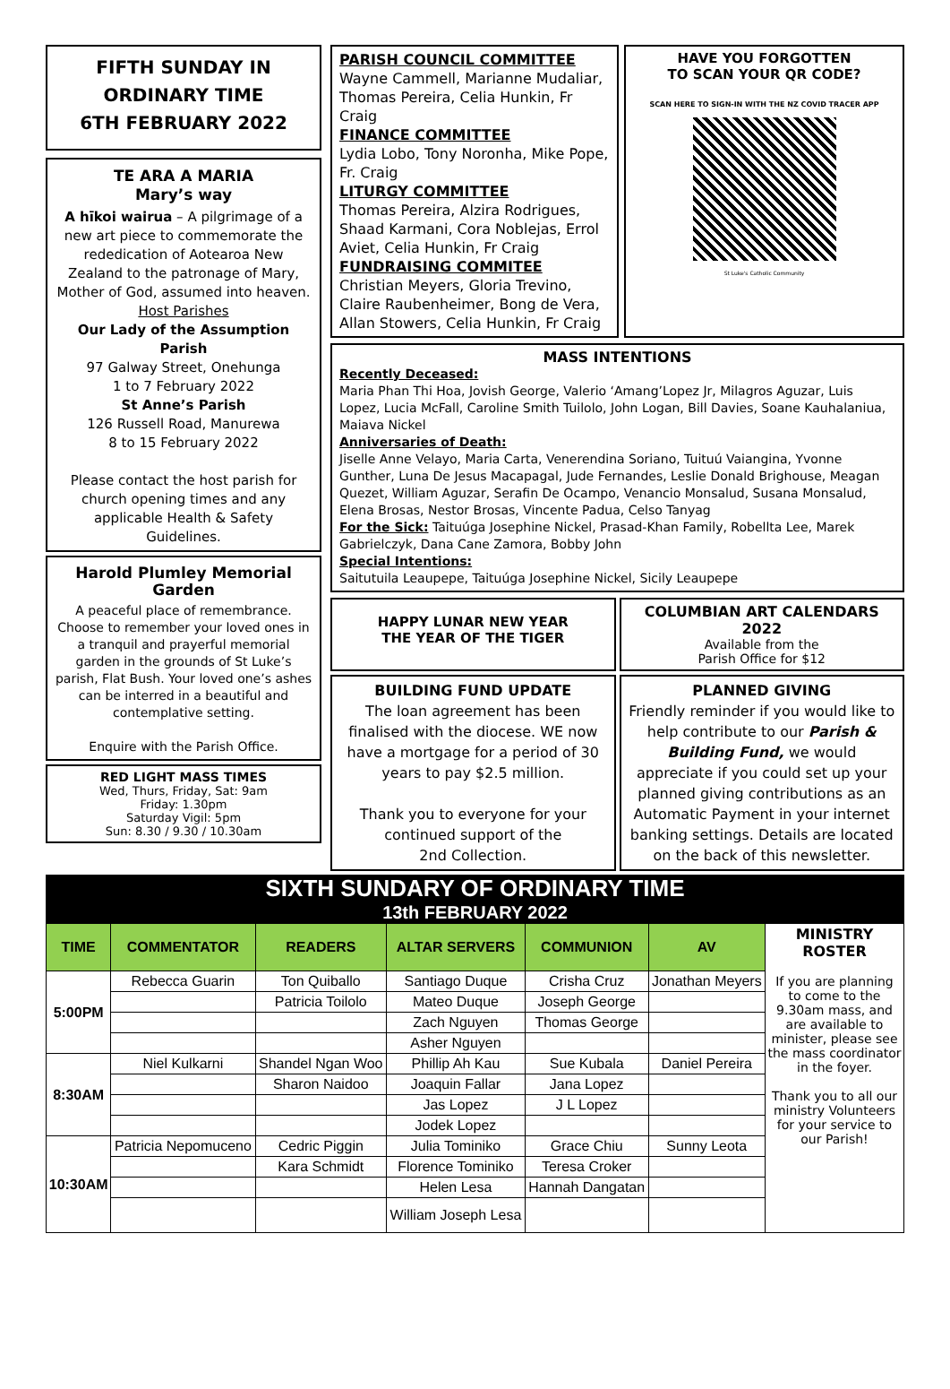FIFTH SUNDAY IN
ORDINARY TIME
6TH FEBRUARY 2022
TE ARA A MARIA
Mary’s way
A hīkoi wairua – A pilgrimage of a new art piece to commemorate the rededication of Aotearoa New Zealand to the patronage of Mary, Mother of God, assumed into heaven.
Host Parishes
Our Lady of the Assumption Parish
97 Galway Street, Onehunga
1 to 7 February 2022
St Anne’s Parish
126 Russell Road, Manurewa
8 to 15 February 2022
Please contact the host parish for church opening times and any applicable Health & Safety Guidelines.
Harold Plumley Memorial Garden
A peaceful place of remembrance. Choose to remember your loved ones in a tranquil and prayerful memorial garden in the grounds of St Luke’s parish, Flat Bush. Your loved one’s ashes can be interred in a beautiful and contemplative setting.
Enquire with the Parish Office.
RED LIGHT MASS TIMES
Wed, Thurs, Friday, Sat: 9am
Friday: 1.30pm
Saturday Vigil: 5pm
Sun: 8.30 / 9.30 / 10.30am
PARISH COUNCIL COMMITTEE
Wayne Cammell, Marianne Mudaliar, Thomas Pereira, Celia Hunkin, Fr Craig
FINANCE COMMITTEE
Lydia Lobo, Tony Noronha, Mike Pope, Fr. Craig
LITURGY COMMITTEE
Thomas Pereira, Alzira Rodrigues, Shaad Karmani, Cora Noblejas, Errol Aviet, Celia Hunkin, Fr Craig
FUNDRAISING COMMITEE
Christian Meyers, Gloria Trevino, Claire Raubenheimer, Bong de Vera, Allan Stowers, Celia Hunkin, Fr Craig
HAVE YOU FORGOTTEN
TO SCAN YOUR QR CODE?
SCAN HERE TO SIGN-IN WITH THE NZ COVID TRACER APP
St Luke's Catholic Community
MASS INTENTIONS
Recently Deceased:
Maria Phan Thi Hoa, Jovish George, Valerio ‘Amang’Lopez Jr, Milagros Aguzar, Luis Lopez, Lucia McFall, Caroline Smith Tuilolo, John Logan, Bill Davies, Soane Kauhalaniua, Maiava Nickel
Anniversaries of Death:
Jiselle Anne Velayo, Maria Carta, Venerendina Soriano, Tuituú Vaiangina, Yvonne Gunther, Luna De Jesus Macapagal, Jude Fernandes, Leslie Donald Brighouse, Meagan Quezet, William Aguzar, Serafin De Ocampo, Venancio Monsalud, Susana Monsalud, Elena Brosas, Nestor Brosas, Vincente Padua, Celso Tanyag
For the Sick: Taituúga Josephine Nickel, Prasad-Khan Family, Robellta Lee, Marek Gabrielczyk, Dana Cane Zamora, Bobby John
Special Intentions:
Saitutuila Leaupepe, Taituúga Josephine Nickel, Sicily Leaupepe
HAPPY LUNAR NEW YEAR
THE YEAR OF THE TIGER
COLUMBIAN ART CALENDARS 2022
Available from the
Parish Office for $12
BUILDING FUND UPDATE
The loan agreement has been finalised with the diocese. WE now have a mortgage for a period of 30 years to pay $2.5 million.
Thank you to everyone for your continued support of the
2nd Collection.
PLANNED GIVING
Friendly reminder if you would like to help contribute to our Parish & Building Fund, we would appreciate if you could set up your planned giving contributions as an Automatic Payment in your internet banking settings. Details are located on the back of this newsletter.
SIXTH SUNDARY OF ORDINARY TIME
13th FEBRUARY 2022
| TIME | COMMENTATOR | READERS | ALTAR SERVERS | COMMUNION | AV | MINISTRY ROSTER If you are planning to come to the 9.30am mass, and are available to minister, please see the mass coordinator in the foyer. Thank you to all our ministry Volunteers for your service to our Parish! |
| 5:00PM | Rebecca Guarin | Ton Quiballo | Santiago Duque | Crisha Cruz | Jonathan Meyers | |
| | | Patricia Toilolo | Mateo Duque | Joseph George | | |
| | | | Zach Nguyen | Thomas George | | |
| | | | Asher Nguyen | | | |
| 8:30AM | Niel Kulkarni | Shandel Ngan Woo | Phillip Ah Kau | Sue Kubala | Daniel Pereira | |
| | | Sharon Naidoo | Joaquin Fallar | Jana Lopez | | |
| | | | Jas Lopez | J L Lopez | | |
| | | | Jodek Lopez | | | |
| 10:30AM | Patricia Nepomuceno | Cedric Piggin | Julia Tominiko | Grace Chiu | Sunny Leota | |
| | | Kara Schmidt | Florence Tominiko | Teresa Croker | | |
| | | | Helen Lesa | Hannah Dangatan | | |
| | | | William Joseph Lesa | | | |